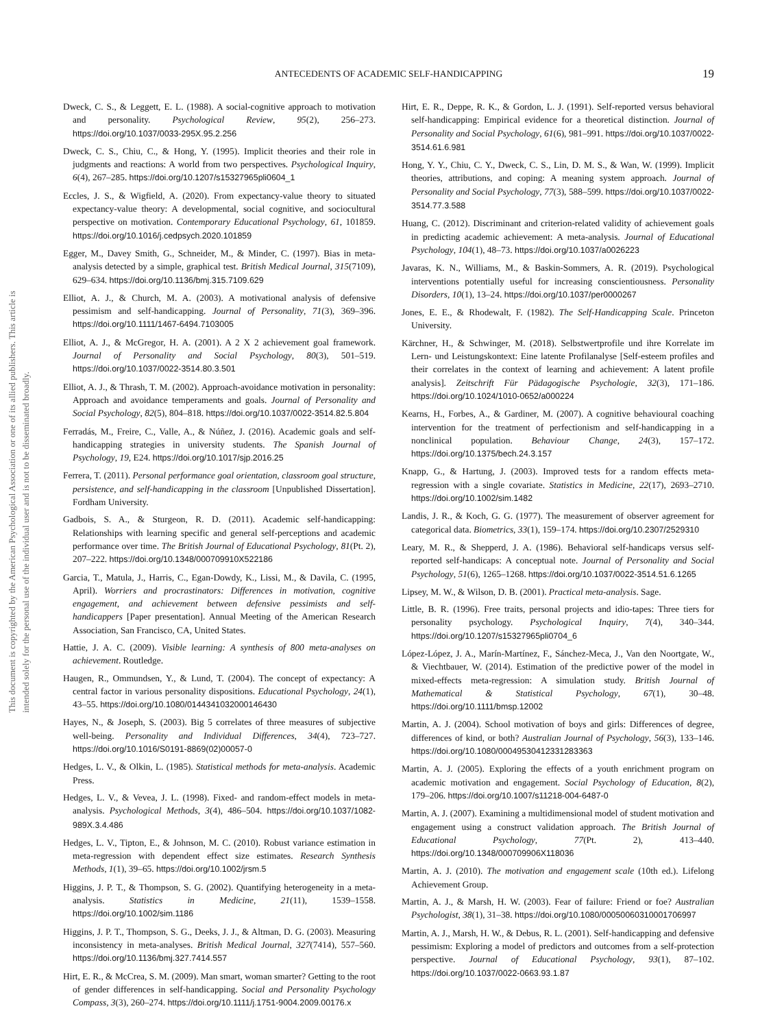This document is copyrighted by the American Psychological Association or one of its allied publishers. This article is intended solely for the personal use of the individual user and is not to be disseminated broadly.
ANTECEDENTS OF ACADEMIC SELF-HANDICAPPING 19
Dweck, C. S., & Leggett, E. L. (1988). A social-cognitive approach to motivation and personality. Psychological Review, 95(2), 256–273. https://doi.org/10.1037/0033-295X.95.2.256
Dweck, C. S., Chiu, C., & Hong, Y. (1995). Implicit theories and their role in judgments and reactions: A world from two perspectives. Psychological Inquiry, 6(4), 267–285. https://doi.org/10.1207/s15327965pli0604_1
Eccles, J. S., & Wigfield, A. (2020). From expectancy-value theory to situated expectancy-value theory: A developmental, social cognitive, and sociocultural perspective on motivation. Contemporary Educational Psychology, 61, 101859. https://doi.org/10.1016/j.cedpsych.2020.101859
Egger, M., Davey Smith, G., Schneider, M., & Minder, C. (1997). Bias in meta-analysis detected by a simple, graphical test. British Medical Journal, 315(7109), 629–634. https://doi.org/10.1136/bmj.315.7109.629
Elliot, A. J., & Church, M. A. (2003). A motivational analysis of defensive pessimism and self-handicapping. Journal of Personality, 71(3), 369–396. https://doi.org/10.1111/1467-6494.7103005
Elliot, A. J., & McGregor, H. A. (2001). A 2 X 2 achievement goal framework. Journal of Personality and Social Psychology, 80(3), 501–519. https://doi.org/10.1037/0022-3514.80.3.501
Elliot, A. J., & Thrash, T. M. (2002). Approach-avoidance motivation in personality: Approach and avoidance temperaments and goals. Journal of Personality and Social Psychology, 82(5), 804–818. https://doi.org/10.1037/0022-3514.82.5.804
Ferradás, M., Freire, C., Valle, A., & Núñez, J. (2016). Academic goals and self-handicapping strategies in university students. The Spanish Journal of Psychology, 19, E24. https://doi.org/10.1017/sjp.2016.25
Ferrera, T. (2011). Personal performance goal orientation, classroom goal structure, persistence, and self-handicapping in the classroom [Unpublished Dissertation]. Fordham University.
Gadbois, S. A., & Sturgeon, R. D. (2011). Academic self-handicapping: Relationships with learning specific and general self-perceptions and academic performance over time. The British Journal of Educational Psychology, 81(Pt. 2), 207–222. https://doi.org/10.1348/000709910X522186
Garcia, T., Matula, J., Harris, C., Egan-Dowdy, K., Lissi, M., & Davila, C. (1995, April). Worriers and procrastinators: Differences in motivation, cognitive engagement, and achievement between defensive pessimists and self-handicappers [Paper presentation]. Annual Meeting of the American Research Association, San Francisco, CA, United States.
Hattie, J. A. C. (2009). Visible learning: A synthesis of 800 meta-analyses on achievement. Routledge.
Haugen, R., Ommundsen, Y., & Lund, T. (2004). The concept of expectancy: A central factor in various personality dispositions. Educational Psychology, 24(1), 43–55. https://doi.org/10.1080/0144341032000146430
Hayes, N., & Joseph, S. (2003). Big 5 correlates of three measures of subjective well-being. Personality and Individual Differences, 34(4), 723–727. https://doi.org/10.1016/S0191-8869(02)00057-0
Hedges, L. V., & Olkin, L. (1985). Statistical methods for meta-analysis. Academic Press.
Hedges, L. V., & Vevea, J. L. (1998). Fixed- and random-effect models in meta-analysis. Psychological Methods, 3(4), 486–504. https://doi.org/10.1037/1082-989X.3.4.486
Hedges, L. V., Tipton, E., & Johnson, M. C. (2010). Robust variance estimation in meta-regression with dependent effect size estimates. Research Synthesis Methods, 1(1), 39–65. https://doi.org/10.1002/jrsm.5
Higgins, J. P. T., & Thompson, S. G. (2002). Quantifying heterogeneity in a meta-analysis. Statistics in Medicine, 21(11), 1539–1558. https://doi.org/10.1002/sim.1186
Higgins, J. P. T., Thompson, S. G., Deeks, J. J., & Altman, D. G. (2003). Measuring inconsistency in meta-analyses. British Medical Journal, 327(7414), 557–560. https://doi.org/10.1136/bmj.327.7414.557
Hirt, E. R., & McCrea, S. M. (2009). Man smart, woman smarter? Getting to the root of gender differences in self-handicapping. Social and Personality Psychology Compass, 3(3), 260–274. https://doi.org/10.1111/j.1751-9004.2009.00176.x
Hirt, E. R., Deppe, R. K., & Gordon, L. J. (1991). Self-reported versus behavioral self-handicapping: Empirical evidence for a theoretical distinction. Journal of Personality and Social Psychology, 61(6), 981–991. https://doi.org/10.1037/0022-3514.61.6.981
Hong, Y. Y., Chiu, C. Y., Dweck, C. S., Lin, D. M. S., & Wan, W. (1999). Implicit theories, attributions, and coping: A meaning system approach. Journal of Personality and Social Psychology, 77(3), 588–599. https://doi.org/10.1037/0022-3514.77.3.588
Huang, C. (2012). Discriminant and criterion-related validity of achievement goals in predicting academic achievement: A meta-analysis. Journal of Educational Psychology, 104(1), 48–73. https://doi.org/10.1037/a0026223
Javaras, K. N., Williams, M., & Baskin-Sommers, A. R. (2019). Psychological interventions potentially useful for increasing conscientiousness. Personality Disorders, 10(1), 13–24. https://doi.org/10.1037/per0000267
Jones, E. E., & Rhodewalt, F. (1982). The Self-Handicapping Scale. Princeton University.
Kärchner, H., & Schwinger, M. (2018). Selbstwertprofile und ihre Korrelate im Lern- und Leistungskontext: Eine latente Profilanalyse [Self-esteem profiles and their correlates in the context of learning and achievement: A latent profile analysis]. Zeitschrift Für Pädagogische Psychologie, 32(3), 171–186. https://doi.org/10.1024/1010-0652/a000224
Kearns, H., Forbes, A., & Gardiner, M. (2007). A cognitive behavioural coaching intervention for the treatment of perfectionism and self-handicapping in a nonclinical population. Behaviour Change, 24(3), 157–172. https://doi.org/10.1375/bech.24.3.157
Knapp, G., & Hartung, J. (2003). Improved tests for a random effects meta-regression with a single covariate. Statistics in Medicine, 22(17), 2693–2710. https://doi.org/10.1002/sim.1482
Landis, J. R., & Koch, G. G. (1977). The measurement of observer agreement for categorical data. Biometrics, 33(1), 159–174. https://doi.org/10.2307/2529310
Leary, M. R., & Shepperd, J. A. (1986). Behavioral self-handicaps versus self-reported self-handicaps: A conceptual note. Journal of Personality and Social Psychology, 51(6), 1265–1268. https://doi.org/10.1037/0022-3514.51.6.1265
Lipsey, M. W., & Wilson, D. B. (2001). Practical meta-analysis. Sage.
Little, B. R. (1996). Free traits, personal projects and idio-tapes: Three tiers for personality psychology. Psychological Inquiry, 7(4), 340–344. https://doi.org/10.1207/s15327965pli0704_6
López-López, J. A., Marín-Martínez, F., Sánchez-Meca, J., Van den Noortgate, W., & Viechtbauer, W. (2014). Estimation of the predictive power of the model in mixed-effects meta-regression: A simulation study. British Journal of Mathematical & Statistical Psychology, 67(1), 30–48. https://doi.org/10.1111/bmsp.12002
Martin, A. J. (2004). School motivation of boys and girls: Differences of degree, differences of kind, or both? Australian Journal of Psychology, 56(3), 133–146. https://doi.org/10.1080/00049530412331283363
Martin, A. J. (2005). Exploring the effects of a youth enrichment program on academic motivation and engagement. Social Psychology of Education, 8(2), 179–206. https://doi.org/10.1007/s11218-004-6487-0
Martin, A. J. (2007). Examining a multidimensional model of student motivation and engagement using a construct validation approach. The British Journal of Educational Psychology, 77(Pt. 2), 413–440. https://doi.org/10.1348/000709906X118036
Martin, A. J. (2010). The motivation and engagement scale (10th ed.). Lifelong Achievement Group.
Martin, A. J., & Marsh, H. W. (2003). Fear of failure: Friend or foe? Australian Psychologist, 38(1), 31–38. https://doi.org/10.1080/00050060310001706997
Martin, A. J., Marsh, H. W., & Debus, R. L. (2001). Self-handicapping and defensive pessimism: Exploring a model of predictors and outcomes from a self-protection perspective. Journal of Educational Psychology, 93(1), 87–102. https://doi.org/10.1037/0022-0663.93.1.87